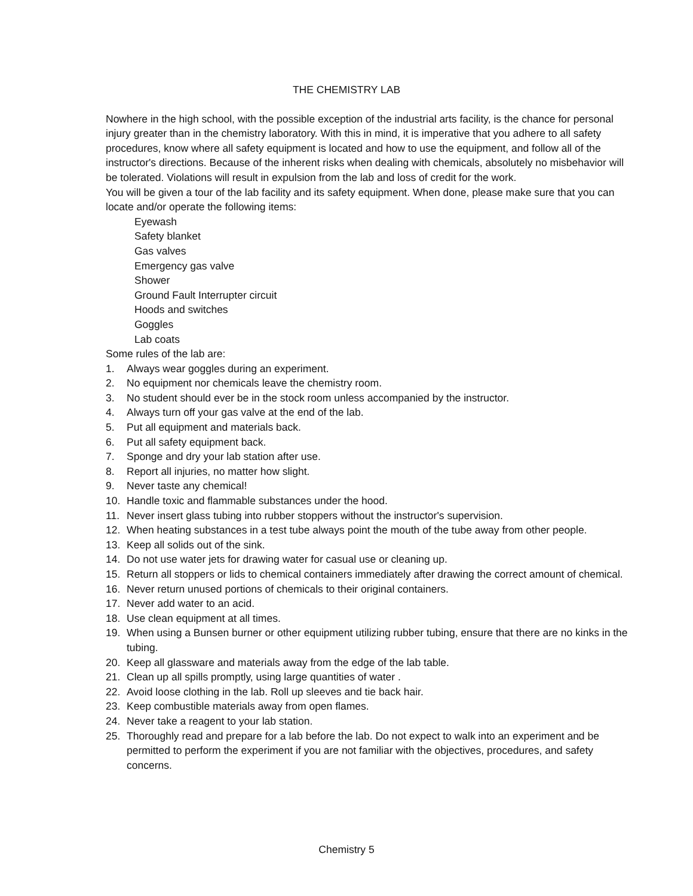THE CHEMISTRY LAB
Nowhere in the high school, with the possible exception of the industrial arts facility, is the chance for personal injury greater than in the chemistry laboratory. With this in mind, it is imperative that you adhere to all safety procedures, know where all safety equipment is located and how to use the equipment, and follow all of the instructor's directions. Because of the inherent risks when dealing with chemicals, absolutely no misbehavior will be tolerated. Violations will result in expulsion from the lab and loss of credit for the work.
You will be given a tour of the lab facility and its safety equipment. When done, please make sure that you can locate and/or operate the following items:
Eyewash
Safety blanket
Gas valves
Emergency gas valve
Shower
Ground Fault Interrupter circuit
Hoods and switches
Goggles
Lab coats
Some rules of the lab are:
1. Always wear goggles during an experiment.
2. No equipment nor chemicals leave the chemistry room.
3. No student should ever be in the stock room unless accompanied by the instructor.
4. Always turn off your gas valve at the end of the lab.
5. Put all equipment and materials back.
6. Put all safety equipment back.
7. Sponge and dry your lab station after use.
8. Report all injuries, no matter how slight.
9. Never taste any chemical!
10. Handle toxic and flammable substances under the hood.
11. Never insert glass tubing into rubber stoppers without the instructor's supervision.
12. When heating substances in a test tube always point the mouth of the tube away from other people.
13. Keep all solids out of the sink.
14. Do not use water jets for drawing water for casual use or cleaning up.
15. Return all stoppers or lids to chemical containers immediately after drawing the correct amount of chemical.
16. Never return unused portions of chemicals to their original containers.
17. Never add water to an acid.
18. Use clean equipment at all times.
19. When using a Bunsen burner or other equipment utilizing rubber tubing, ensure that there are no kinks in the tubing.
20. Keep all glassware and materials away from the edge of the lab table.
21. Clean up all spills promptly, using large quantities of water .
22. Avoid loose clothing in the lab. Roll up sleeves and tie back hair.
23. Keep combustible materials away from open flames.
24. Never take a reagent to your lab station.
25. Thoroughly read and prepare for a lab before the lab. Do not expect to walk into an experiment and be permitted to perform the experiment if you are not familiar with the objectives, procedures, and safety concerns.
Chemistry 5